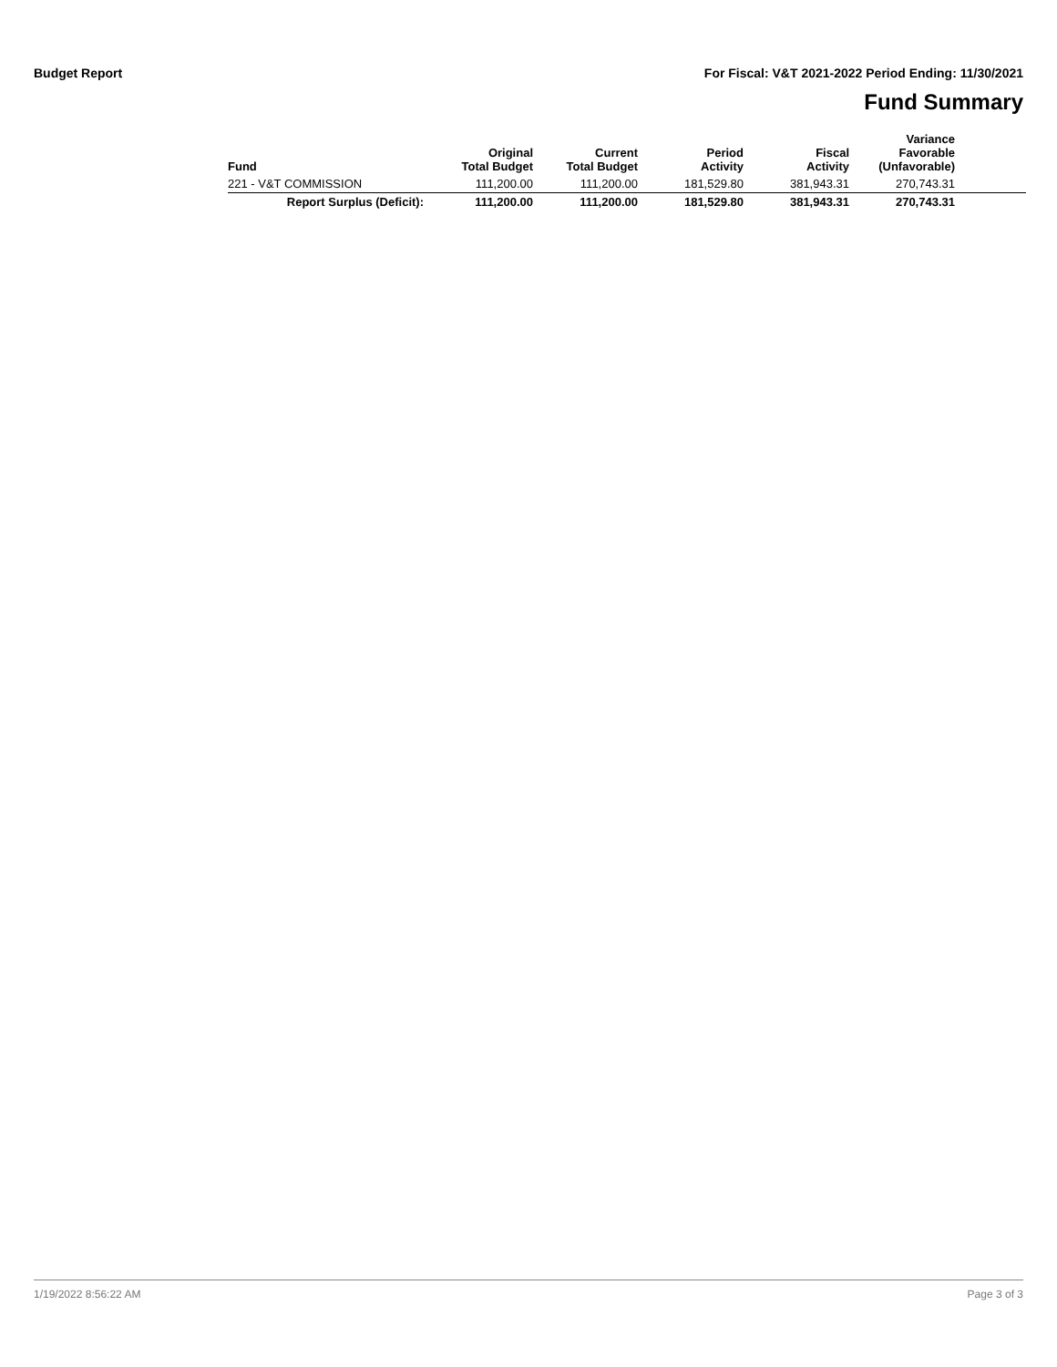Budget Report For Fiscal: V&T 2021-2022 Period Ending: 11/30/2021
Fund Summary
| Fund | Original Total Budget | Current Total Budget | Period Activity | Fiscal Activity | Variance Favorable (Unfavorable) | |
| --- | --- | --- | --- | --- | --- | --- |
| 221 - V&T COMMISSION | 111,200.00 | 111,200.00 | 181,529.80 | 381,943.31 | 270,743.31 | |
| Report Surplus (Deficit): | 111,200.00 | 111,200.00 | 181,529.80 | 381,943.31 | 270,743.31 | |
1/19/2022 8:56:22 AM Page 3 of 3